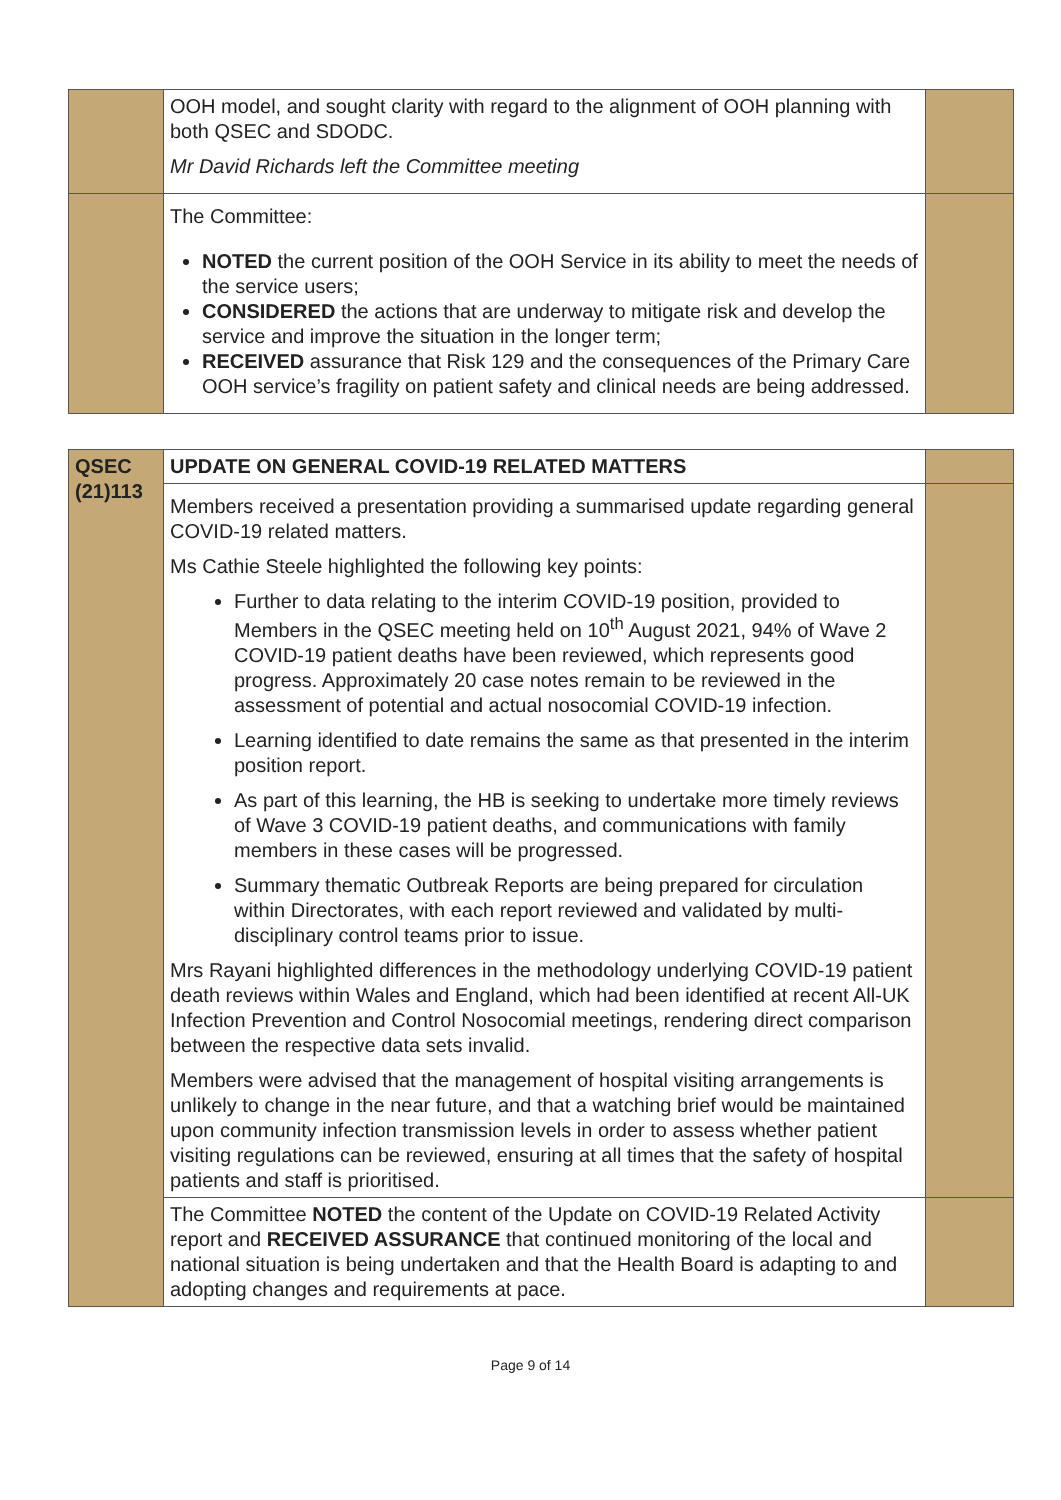| | OOH model, and sought clarity with regard to the alignment of OOH planning with both QSEC and SDODC. Mr David Richards left the Committee meeting | |
| | The Committee: NOTED the current position of the OOH Service in its ability to meet the needs of the service users; CONSIDERED the actions that are underway to mitigate risk and develop the service and improve the situation in the longer term; RECEIVED assurance that Risk 129 and the consequences of the Primary Care OOH service’s fragility on patient safety and clinical needs are being addressed. | |
| QSEC (21)113 | UPDATE ON GENERAL COVID-19 RELATED MATTERS | |
| | Members received a presentation providing a summarised update regarding general COVID-19 related matters. Ms Cathie Steele highlighted the following key points: Further to data relating to the interim COVID-19 position, provided to Members in the QSEC meeting held on 10<sup>th</sup> August 2021, 94% of Wave 2 COVID-19 patient deaths have been reviewed, which represents good progress. Approximately 20 case notes remain to be reviewed in the assessment of potential and actual nosocomial COVID-19 infection. Learning identified to date remains the same as that presented in the interim position report. As part of this learning, the HB is seeking to undertake more timely reviews of Wave 3 COVID-19 patient deaths, and communications with family members in these cases will be progressed. Summary thematic Outbreak Reports are being prepared for circulation within Directorates, with each report reviewed and validated by multi-disciplinary control teams prior to issue. Mrs Rayani highlighted differences in the methodology underlying COVID-19 patient death reviews within Wales and England, which had been identified at recent All-UK Infection Prevention and Control Nosocomial meetings, rendering direct comparison between the respective data sets invalid. Members were advised that the management of hospital visiting arrangements is unlikely to change in the near future, and that a watching brief would be maintained upon community infection transmission levels in order to assess whether patient visiting regulations can be reviewed, ensuring at all times that the safety of hospital patients and staff is prioritised. | |
| | The Committee NOTED the content of the Update on COVID-19 Related Activity report and RECEIVED ASSURANCE that continued monitoring of the local and national situation is being undertaken and that the Health Board is adapting to and adopting changes and requirements at pace. | |
Page 9 of 14